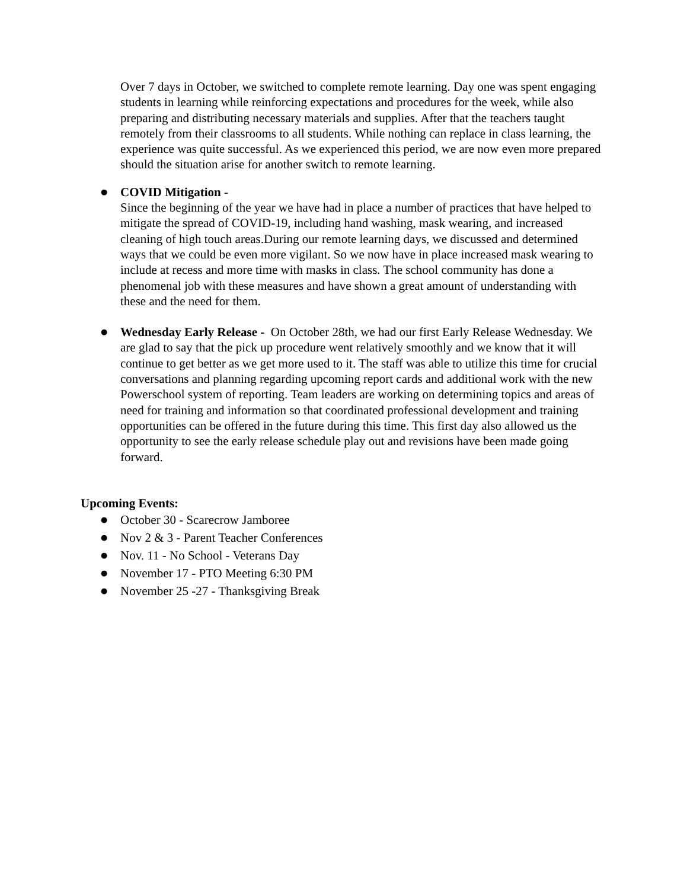Over 7 days in October, we switched to complete remote learning. Day one was spent engaging students in learning while reinforcing expectations and procedures for the week, while also preparing and distributing necessary materials and supplies. After that the teachers taught remotely from their classrooms to all students. While nothing can replace in class learning, the experience was quite successful. As we experienced this period, we are now even more prepared should the situation arise for another switch to remote learning.
●
COVID Mitigation -
Since the beginning of the year we have had in place a number of practices that have helped to mitigate the spread of COVID-19, including hand washing, mask wearing, and increased cleaning of high touch areas.During our remote learning days, we discussed and determined ways that we could be even more vigilant. So we now have in place increased mask wearing to include at recess and more time with masks in class. The school community has done a phenomenal job with these measures and have shown a great amount of understanding with these and the need for them.
●
Wednesday Early Release - On October 28th, we had our first Early Release Wednesday. We are glad to say that the pick up procedure went relatively smoothly and we know that it will continue to get better as we get more used to it. The staff was able to utilize this time for crucial conversations and planning regarding upcoming report cards and additional work with the new Powerschool system of reporting. Team leaders are working on determining topics and areas of need for training and information so that coordinated professional development and training opportunities can be offered in the future during this time. This first day also allowed us the opportunity to see the early release schedule play out and revisions have been made going forward.
Upcoming Events:
●
October 30 - Scarecrow Jamboree
●
Nov 2 & 3 - Parent Teacher Conferences
●
Nov. 11 - No School - Veterans Day
●
November 17 - PTO Meeting 6:30 PM
●
November 25 -27 - Thanksgiving Break